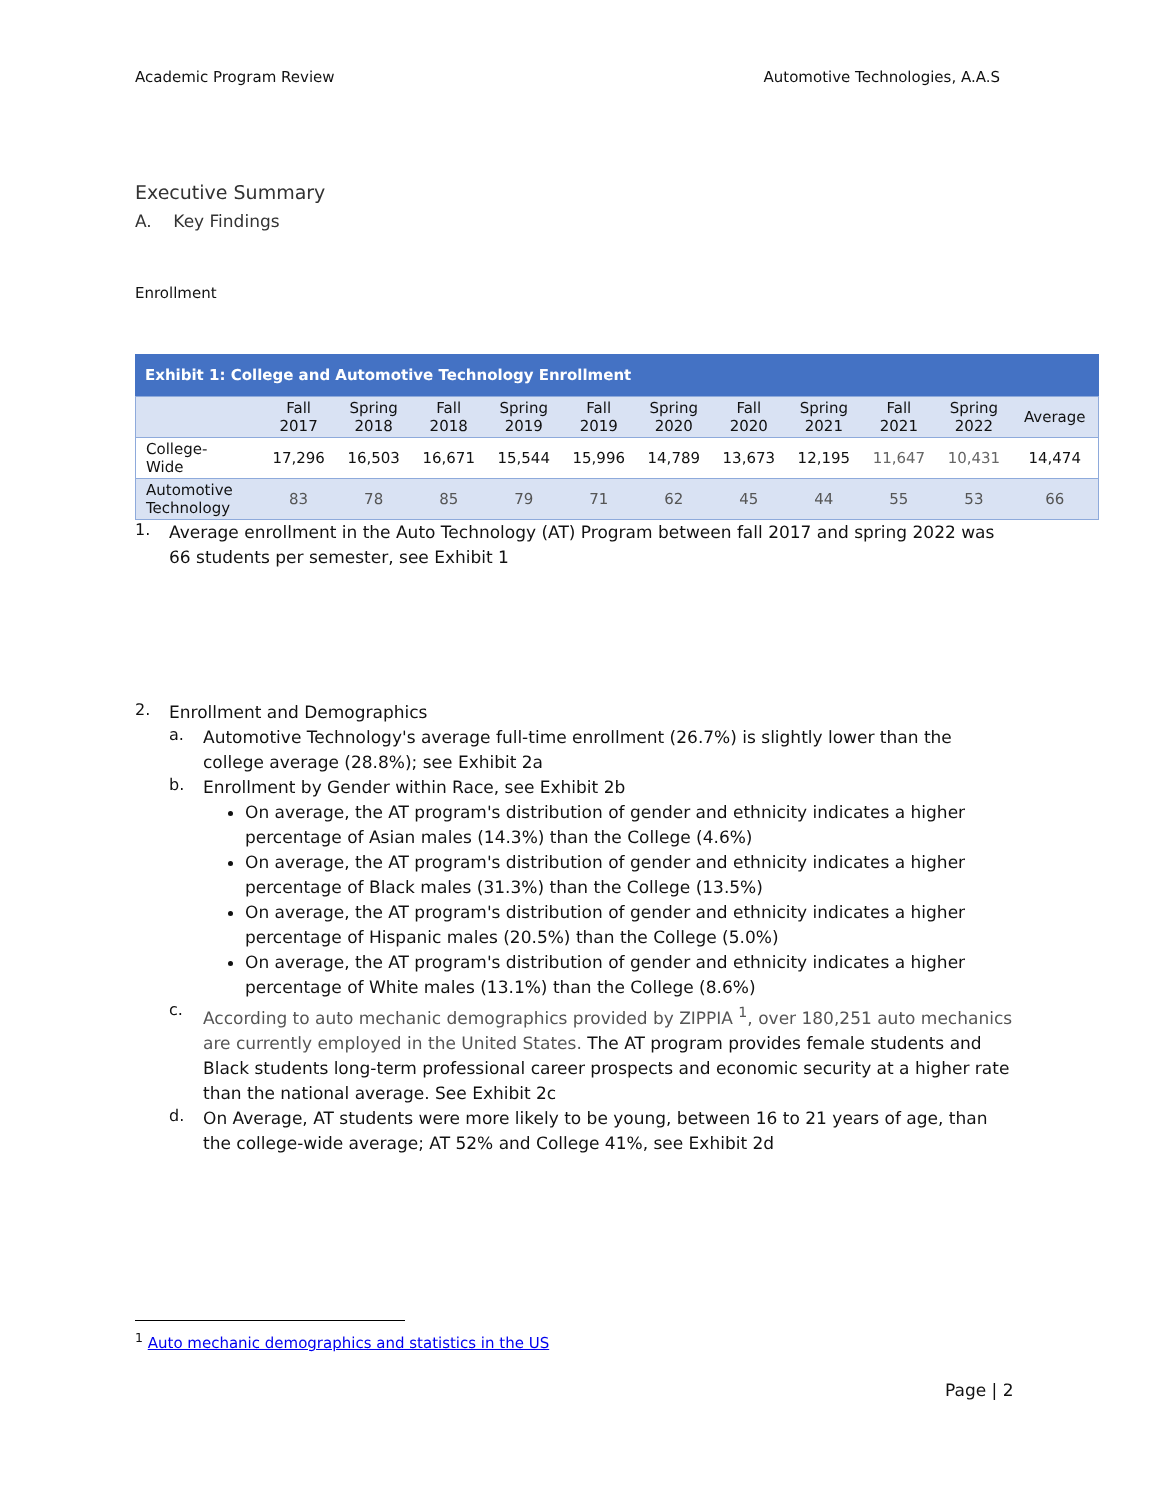Academic Program Review Automotive Technologies, A.A.S
Executive Summary
A. Key Findings
Enrollment
Exhibit 1: College and Automotive Technology Enrollment
| | Fall 2017 | Spring 2018 | Fall 2018 | Spring 2019 | Fall 2019 | Spring 2020 | Fall 2020 | Spring 2021 | Fall 2021 | Spring 2022 | Average |
| --- | --- | --- | --- | --- | --- | --- | --- | --- | --- | --- | --- |
| College- Wide | 17,296 | 16,503 | 16,671 | 15,544 | 15,996 | 14,789 | 13,673 | 12,195 | 11,647 | 10,431 | 14,474 |
| Automotive Technology | 83 | 78 | 85 | 79 | 71 | 62 | 45 | 44 | 55 | 53 | 66 |
1.
Average enrollment in the Auto Technology (AT) Program between fall 2017 and spring 2022 was 66 students per semester, see Exhibit 1
2.
Enrollment and Demographics
a.
Automotive Technology's average full-time enrollment (26.7%) is slightly lower than the college average (28.8%); see Exhibit 2a
b.
Enrollment by Gender within Race, see Exhibit 2b
On average, the AT program's distribution of gender and ethnicity indicates a higher percentage of Asian males (14.3%) than the College (4.6%)
On average, the AT program's distribution of gender and ethnicity indicates a higher percentage of Black males (31.3%) than the College (13.5%)
On average, the AT program's distribution of gender and ethnicity indicates a higher percentage of Hispanic males (20.5%) than the College (5.0%)
On average, the AT program's distribution of gender and ethnicity indicates a higher percentage of White males (13.1%) than the College (8.6%)
c.
According to auto mechanic demographics provided by ZIPPIA <sup>1</sup>, over 180,251 auto mechanics are currently employed in the United States. The AT program provides female students and Black students long-term professional career prospects and economic security at a higher rate than the national average. See Exhibit 2c
d.
On Average, AT students were more likely to be young, between 16 to 21 years of age, than the college-wide average; AT 52% and College 41%, see Exhibit 2d
<sup>1</sup> Auto mechanic demographics and statistics in the US
Page | 2